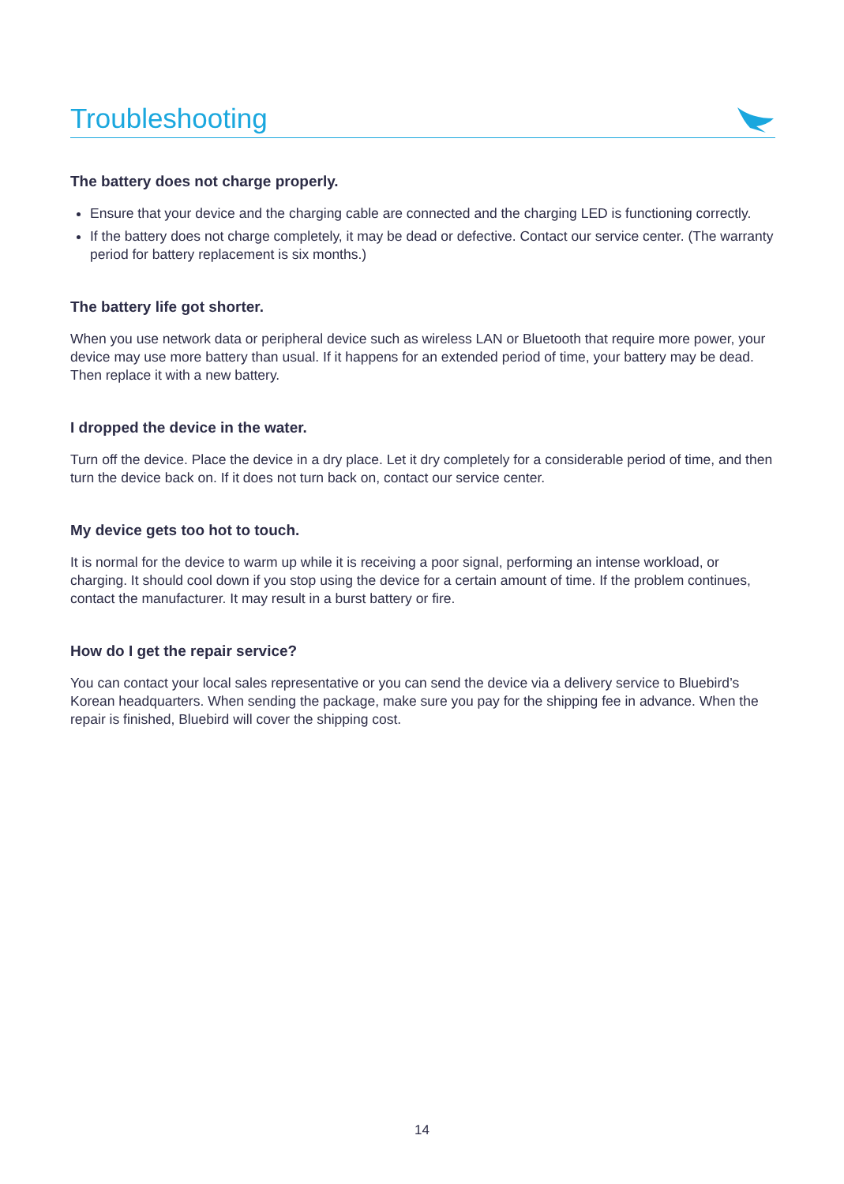Troubleshooting
The battery does not charge properly.
Ensure that your device and the charging cable are connected and the charging LED is functioning correctly.
If the battery does not charge completely, it may be dead or defective. Contact our service center. (The warranty period for battery replacement is six months.)
The battery life got shorter.
When you use network data or peripheral device such as wireless LAN or Bluetooth that require more power, your device may use more battery than usual. If it happens for an extended period of time, your battery may be dead. Then replace it with a new battery.
I dropped the device in the water.
Turn off the device. Place the device in a dry place. Let it dry completely for a considerable period of time, and then turn the device back on. If it does not turn back on, contact our service center.
My device gets too hot to touch.
It is normal for the device to warm up while it is receiving a poor signal, performing an intense workload, or charging. It should cool down if you stop using the device for a certain amount of time. If the problem continues, contact the manufacturer. It may result in a burst battery or fire.
How do I get the repair service?
You can contact your local sales representative or you can send the device via a delivery service to Bluebird’s Korean headquarters. When sending the package, make sure you pay for the shipping fee in advance. When the repair is finished, Bluebird will cover the shipping cost.
14